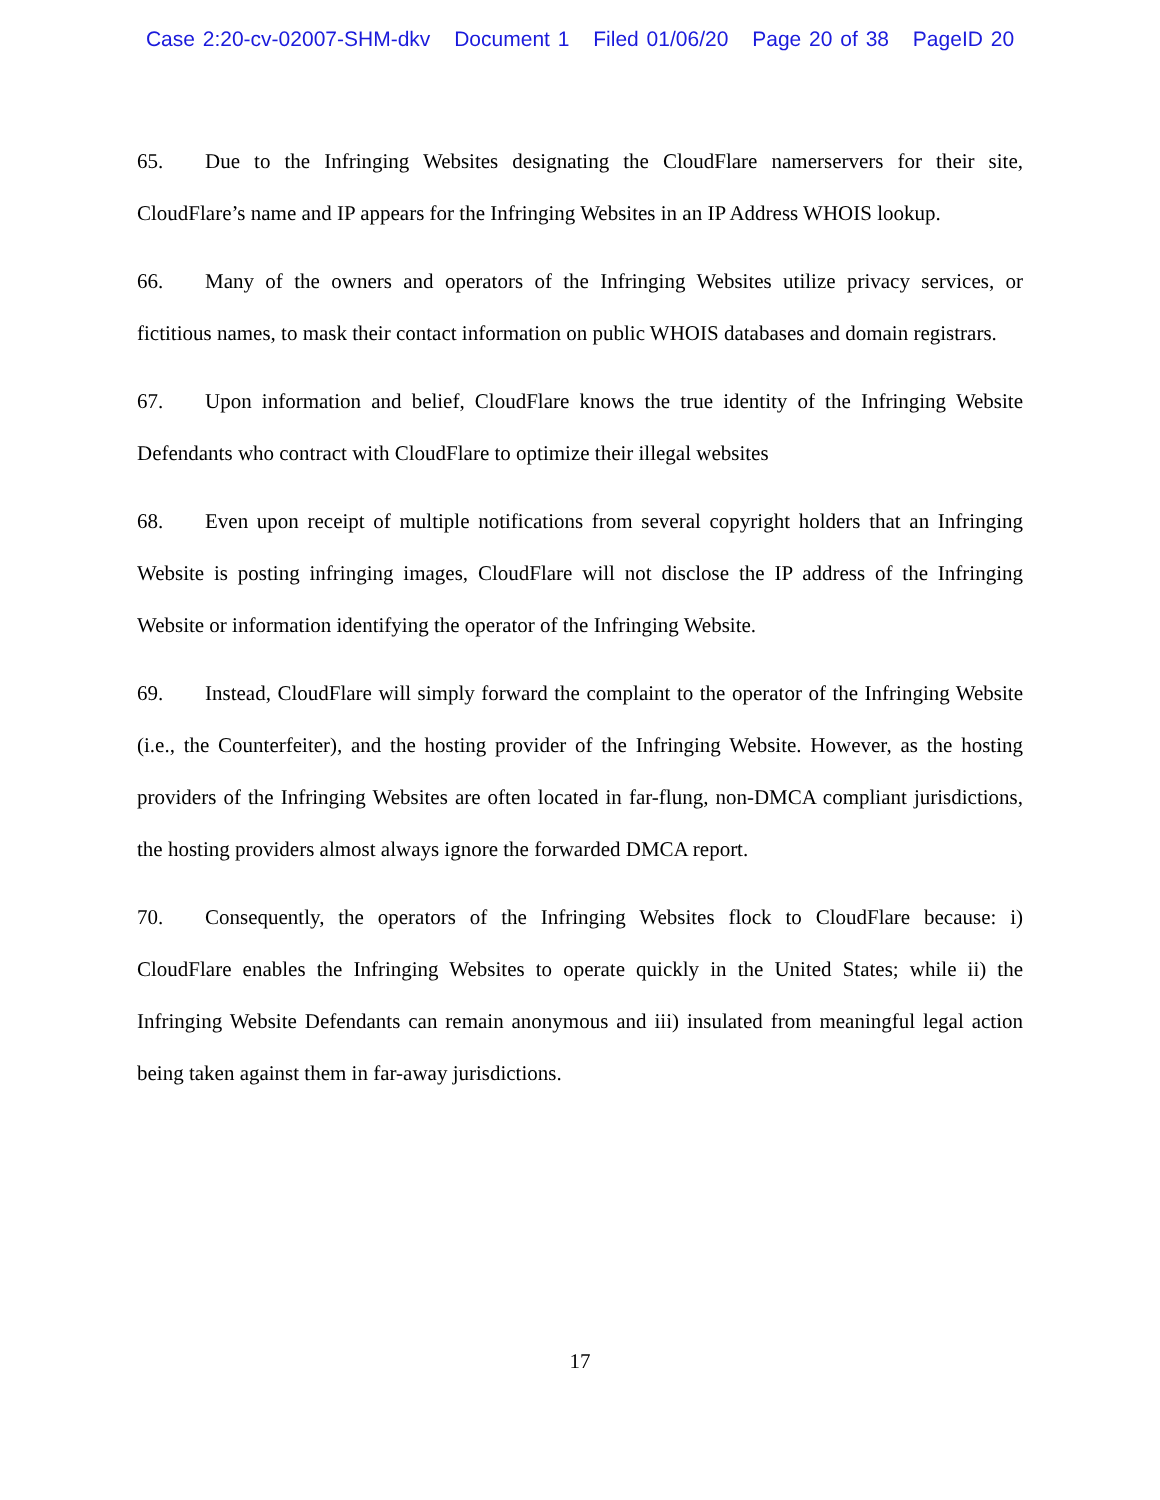Case 2:20-cv-02007-SHM-dkv Document 1 Filed 01/06/20 Page 20 of 38 PageID 20
65. Due to the Infringing Websites designating the CloudFlare namerservers for their site, CloudFlare’s name and IP appears for the Infringing Websites in an IP Address WHOIS lookup.
66. Many of the owners and operators of the Infringing Websites utilize privacy services, or fictitious names, to mask their contact information on public WHOIS databases and domain registrars.
67. Upon information and belief, CloudFlare knows the true identity of the Infringing Website Defendants who contract with CloudFlare to optimize their illegal websites
68. Even upon receipt of multiple notifications from several copyright holders that an Infringing Website is posting infringing images, CloudFlare will not disclose the IP address of the Infringing Website or information identifying the operator of the Infringing Website.
69. Instead, CloudFlare will simply forward the complaint to the operator of the Infringing Website (i.e., the Counterfeiter), and the hosting provider of the Infringing Website. However, as the hosting providers of the Infringing Websites are often located in far-flung, non-DMCA compliant jurisdictions, the hosting providers almost always ignore the forwarded DMCA report.
70. Consequently, the operators of the Infringing Websites flock to CloudFlare because: i) CloudFlare enables the Infringing Websites to operate quickly in the United States; while ii) the Infringing Website Defendants can remain anonymous and iii) insulated from meaningful legal action being taken against them in far-away jurisdictions.
17